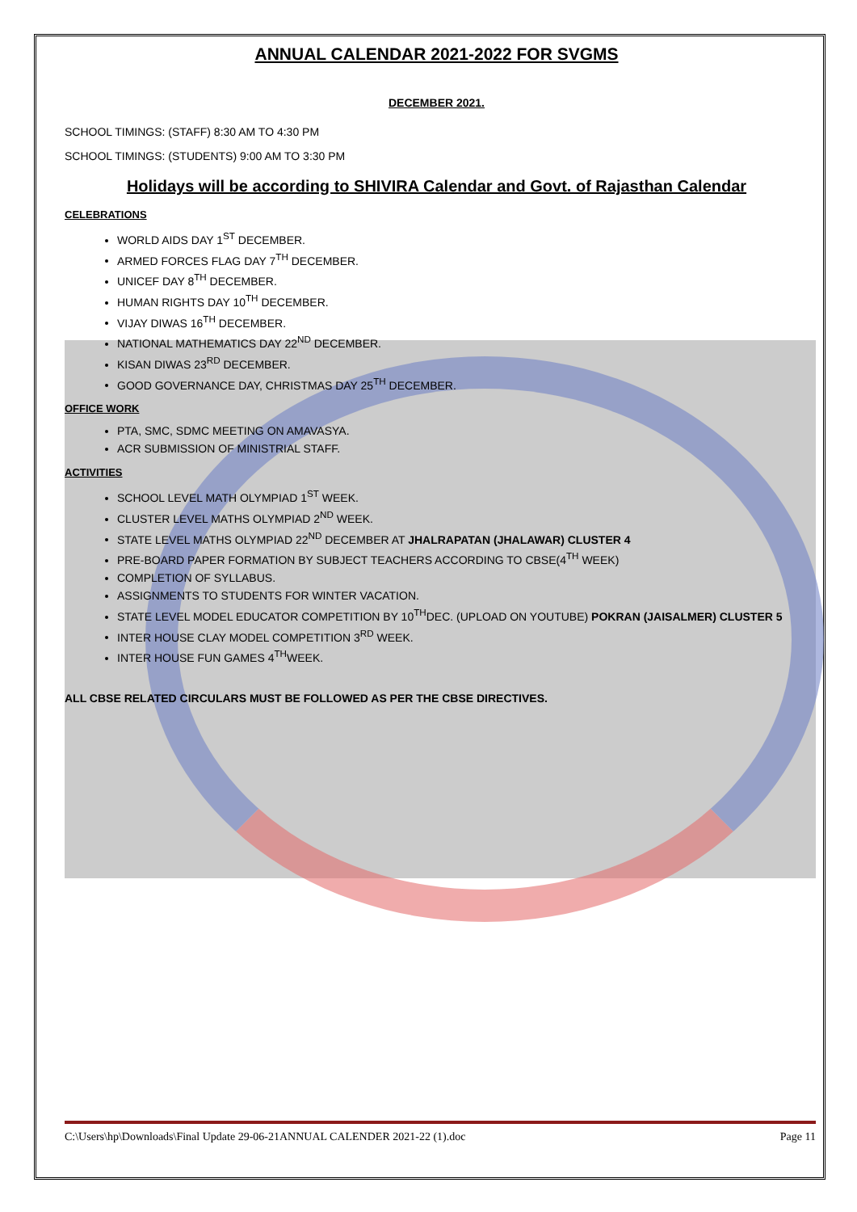ANNUAL CALENDAR 2021-2022 FOR SVGMS
DECEMBER 2021.
SCHOOL TIMINGS: (STAFF) 8:30 AM TO 4:30 PM
SCHOOL TIMINGS: (STUDENTS) 9:00 AM TO 3:30 PM
Holidays will be according to SHIVIRA Calendar and Govt. of Rajasthan Calendar
CELEBRATIONS
WORLD AIDS DAY 1<sup>ST</sup> DECEMBER.
ARMED FORCES FLAG DAY 7<sup>TH</sup> DECEMBER.
UNICEF DAY 8<sup>TH</sup> DECEMBER.
HUMAN RIGHTS DAY 10<sup>TH</sup> DECEMBER.
VIJAY DIWAS 16<sup>TH</sup> DECEMBER.
NATIONAL MATHEMATICS DAY 22<sup>ND</sup> DECEMBER.
KISAN DIWAS 23<sup>RD</sup> DECEMBER.
GOOD GOVERNANCE DAY, CHRISTMAS DAY 25<sup>TH</sup> DECEMBER.
OFFICE WORK
PTA, SMC, SDMC MEETING ON AMAVASYA.
ACR SUBMISSION OF MINISTRIAL STAFF.
ACTIVITIES
SCHOOL LEVEL MATH OLYMPIAD 1<sup>ST</sup> WEEK.
CLUSTER LEVEL MATHS OLYMPIAD 2<sup>ND</sup> WEEK.
STATE LEVEL MATHS OLYMPIAD 22<sup>ND</sup> DECEMBER AT JHALRAPATAN (JHALAWAR) CLUSTER 4
PRE-BOARD PAPER FORMATION BY SUBJECT TEACHERS ACCORDING TO CBSE(4<sup>TH</sup> WEEK)
COMPLETION OF SYLLABUS.
ASSIGNMENTS TO STUDENTS FOR WINTER VACATION.
STATE LEVEL MODEL EDUCATOR COMPETITION BY 10<sup>TH</sup>DEC. (UPLOAD ON YOUTUBE) POKRAN (JAISALMER) CLUSTER 5
INTER HOUSE CLAY MODEL COMPETITION 3<sup>RD</sup> WEEK.
INTER HOUSE FUN GAMES 4<sup>TH</sup>WEEK.
ALL CBSE RELATED CIRCULARS MUST BE FOLLOWED AS PER THE CBSE DIRECTIVES.
C:\Users\hp\Downloads\Final Update 29-06-21ANNUAL CALENDER 2021-22 (1).doc Page 11